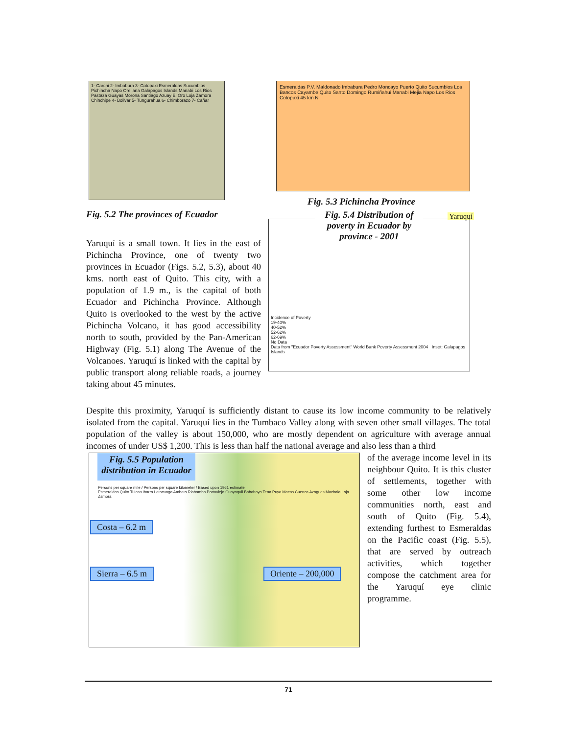1- Carchi 2- Imbabura 3- Cotopaxi Esmeraldas Sucumbios Pichincha Napo Orellana Galapagos Islands Manabi Los Rios Pastaza Guayas Morona Santiago Azuay El Oro Loja Zamora Chinchipe 4- Bolivar 5- Tungurahua 6- Chimborazo 7- Cañar
Fig. 5.2 The provinces of Ecuador
Yaruquí is a small town. It lies in the east of Pichincha Province, one of twenty two provinces in Ecuador (Figs. 5.2, 5.3), about 40 kms. north east of Quito. This city, with a population of 1.9 m., is the capital of both Ecuador and Pichincha Province. Although Quito is overlooked to the west by the active Pichincha Volcano, it has good accessibility north to south, provided by the Pan-American Highway (Fig. 5.1) along The Avenue of the Volcanoes. Yaruquí is linked with the capital by public transport along reliable roads, a journey taking about 45 minutes.
Esmeraldas P.V. Maldonado Imbabura Pedro Moncayo Puerto Quito Sucumbios Los Bancos Cayambe Quito Santo Domingo Rumiñahui Manabi Mejia Napo Los Rios Cotopaxi 45 km N
Fig. 5.3 Pichincha Province
Yaruquí
Fig. 5.4 Distribution of poverty in Ecuador by province - 2001
Incidence of Poverty
19-40%
40-52%
52-62%
62-69%
No Data
Data from "Ecuador Poverty Assessment" World Bank Poverty Assessment 2004 Inset: Galapagos Islands
Despite this proximity, Yaruquí is sufficiently distant to cause its low income community to be relatively isolated from the capital. Yaruquí lies in the Tumbaco Valley along with seven other small villages. The total population of the valley is about 150,000, who are mostly dependent on agriculture with average annual incomes of under US$ 1,200. This is less than half the national average and also less than a third
Fig. 5.5 Population distribution in Ecuador
Persons per square mile / Persons per square kilometer / Based upon 1961 estimate
Esmeraldas Quito Tulcan Ibarra Latacunga Ambato Riobamba Portoviejo Guayaquil Babahoyo Tena Puyo Macas Cuenca Azogues Machala Loja Zamora
Costa – 6.2 m
Sierra – 6.5 m Oriente – 200,000
of the average income level in its neighbour Quito. It is this cluster of settlements, together with some other low income communities north, east and south of Quito (Fig. 5.4), extending furthest to Esmeraldas on the Pacific coast (Fig. 5.5), that are served by outreach activities, which together compose the catchment area for the Yaruquí eye clinic programme.
71